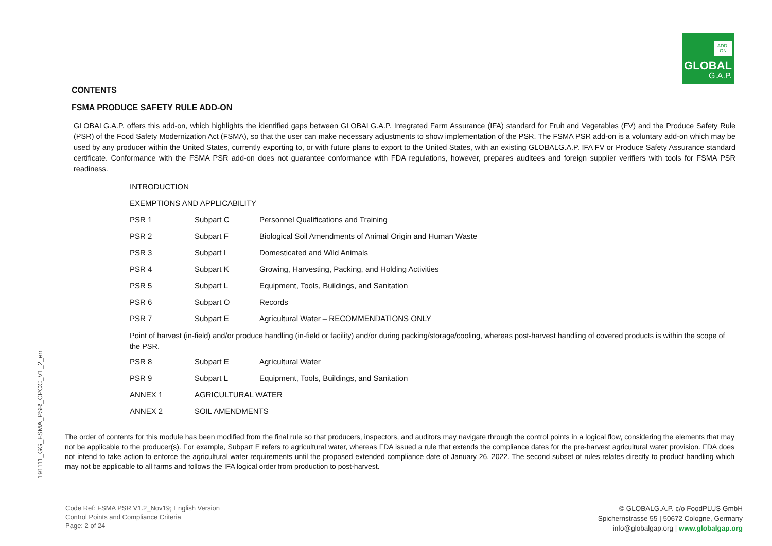ADD-ON
GLOBAL
G.A.P.
191111_GG_FSMA_PSR_CPCC_V1_2_en
CONTENTS
FSMA PRODUCE SAFETY RULE ADD-ON
GLOBALG.A.P. offers this add-on, which highlights the identified gaps between GLOBALG.A.P. Integrated Farm Assurance (IFA) standard for Fruit and Vegetables (FV) and the Produce Safety Rule (PSR) of the Food Safety Modernization Act (FSMA), so that the user can make necessary adjustments to show implementation of the PSR. The FSMA PSR add-on is a voluntary add-on which may be used by any producer within the United States, currently exporting to, or with future plans to export to the United States, with an existing GLOBALG.A.P. IFA FV or Produce Safety Assurance standard certificate. Conformance with the FSMA PSR add-on does not guarantee conformance with FDA regulations, however, prepares auditees and foreign supplier verifiers with tools for FSMA PSR readiness.
| INTRODUCTION | | |
| EXEMPTIONS AND APPLICABILITY | | |
| PSR 1 | Subpart C | Personnel Qualifications and Training |
| PSR 2 | Subpart F | Biological Soil Amendments of Animal Origin and Human Waste |
| PSR 3 | Subpart I | Domesticated and Wild Animals |
| PSR 4 | Subpart K | Growing, Harvesting, Packing, and Holding Activities |
| PSR 5 | Subpart L | Equipment, Tools, Buildings, and Sanitation |
| PSR 6 | Subpart O | Records |
| PSR 7 | Subpart E | Agricultural Water – RECOMMENDATIONS ONLY |
| Point of harvest (in-field) and/or produce handling (in-field or facility) and/or during packing/storage/cooling, whereas post-harvest handling of covered products is within the scope of the PSR. | | |
| PSR 8 | Subpart E | Agricultural Water |
| PSR 9 | Subpart L | Equipment, Tools, Buildings, and Sanitation |
| ANNEX 1 | AGRICULTURAL WATER | |
| ANNEX 2 | SOIL AMENDMENTS | |
The order of contents for this module has been modified from the final rule so that producers, inspectors, and auditors may navigate through the control points in a logical flow, considering the elements that may not be applicable to the producer(s). For example, Subpart E refers to agricultural water, whereas FDA issued a rule that extends the compliance dates for the pre-harvest agricultural water provision. FDA does not intend to take action to enforce the agricultural water requirements until the proposed extended compliance date of January 26, 2022. The second subset of rules relates directly to product handling which may not be applicable to all farms and follows the IFA logical order from production to post-harvest.
Code Ref: FSMA PSR V1.2_Nov19; English Version
Control Points and Compliance Criteria
Page: 2 of 24
© GLOBALG.A.P. c/o FoodPLUS GmbH
Spichernstrasse 55 | 50672 Cologne, Germany
info@globalgap.org | www.globalgap.org